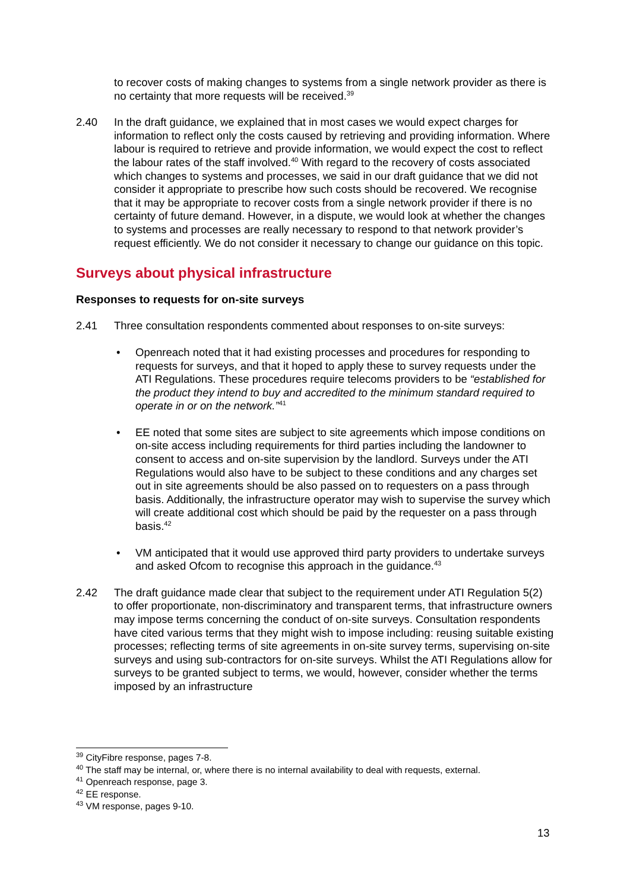to recover costs of making changes to systems from a single network provider as there is no certainty that more requests will be received.<sup>39</sup>
2.40 In the draft guidance, we explained that in most cases we would expect charges for information to reflect only the costs caused by retrieving and providing information. Where labour is required to retrieve and provide information, we would expect the cost to reflect the labour rates of the staff involved.<sup>40</sup> With regard to the recovery of costs associated which changes to systems and processes, we said in our draft guidance that we did not consider it appropriate to prescribe how such costs should be recovered. We recognise that it may be appropriate to recover costs from a single network provider if there is no certainty of future demand. However, in a dispute, we would look at whether the changes to systems and processes are really necessary to respond to that network provider’s request efficiently. We do not consider it necessary to change our guidance on this topic.
Surveys about physical infrastructure
Responses to requests for on-site surveys
2.41 Three consultation respondents commented about responses to on-site surveys:
• Openreach noted that it had existing processes and procedures for responding to requests for surveys, and that it hoped to apply these to survey requests under the ATI Regulations. These procedures require telecoms providers to be “established for the product they intend to buy and accredited to the minimum standard required to operate in or on the network.”<sup>41</sup>
• EE noted that some sites are subject to site agreements which impose conditions on on-site access including requirements for third parties including the landowner to consent to access and on-site supervision by the landlord. Surveys under the ATI Regulations would also have to be subject to these conditions and any charges set out in site agreements should be also passed on to requesters on a pass through basis. Additionally, the infrastructure operator may wish to supervise the survey which will create additional cost which should be paid by the requester on a pass through basis.<sup>42</sup>
• VM anticipated that it would use approved third party providers to undertake surveys and asked Ofcom to recognise this approach in the guidance.<sup>43</sup>
2.42 The draft guidance made clear that subject to the requirement under ATI Regulation 5(2) to offer proportionate, non-discriminatory and transparent terms, that infrastructure owners may impose terms concerning the conduct of on-site surveys. Consultation respondents have cited various terms that they might wish to impose including: reusing suitable existing processes; reflecting terms of site agreements in on-site survey terms, supervising on-site surveys and using sub-contractors for on-site surveys. Whilst the ATI Regulations allow for surveys to be granted subject to terms, we would, however, consider whether the terms imposed by an infrastructure
<sup>39</sup> CityFibre response, pages 7-8.
<sup>40</sup> The staff may be internal, or, where there is no internal availability to deal with requests, external.
<sup>41</sup> Openreach response, page 3.
<sup>42</sup> EE response.
<sup>43</sup> VM response, pages 9-10.
13